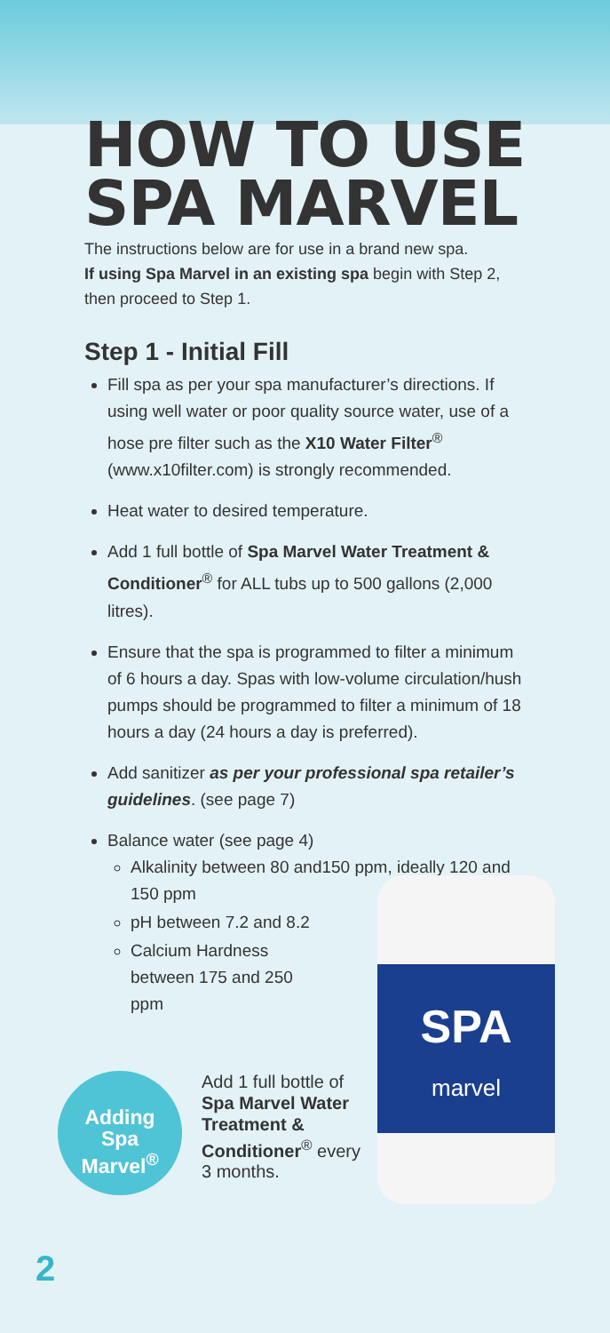HOW TO USE SPA MARVEL
The instructions below are for use in a brand new spa.
If using Spa Marvel in an existing spa begin with Step 2, then proceed to Step 1.
Step 1 - Initial Fill
Fill spa as per your spa manufacturer’s directions. If using well water or poor quality source water, use of a hose pre filter such as the X10 Water Filter<sup>®</sup> (www.x10filter.com) is strongly recommended.
Heat water to desired temperature.
Add 1 full bottle of Spa Marvel Water Treatment & Conditioner<sup>®</sup> for ALL tubs up to 500 gallons (2,000 litres).
Ensure that the spa is programmed to filter a minimum of 6 hours a day. Spas with low-volume circulation/hush pumps should be programmed to filter a minimum of 18 hours a day (24 hours a day is preferred).
Add sanitizer as per your professional spa retailer’s guidelines. (see page 7)
Balance water (see page 4)
Alkalinity between 80 and150 ppm, ideally 120 and 150 ppm
pH between 7.2 and 8.2
Calcium Hardness
between 175 and 250
ppm
Adding
Spa
Marvel<sup>®</sup>
Add 1 full bottle of Spa Marvel Water Treatment & Conditioner<sup>®</sup> every 3 months.
SPA
marvel
2